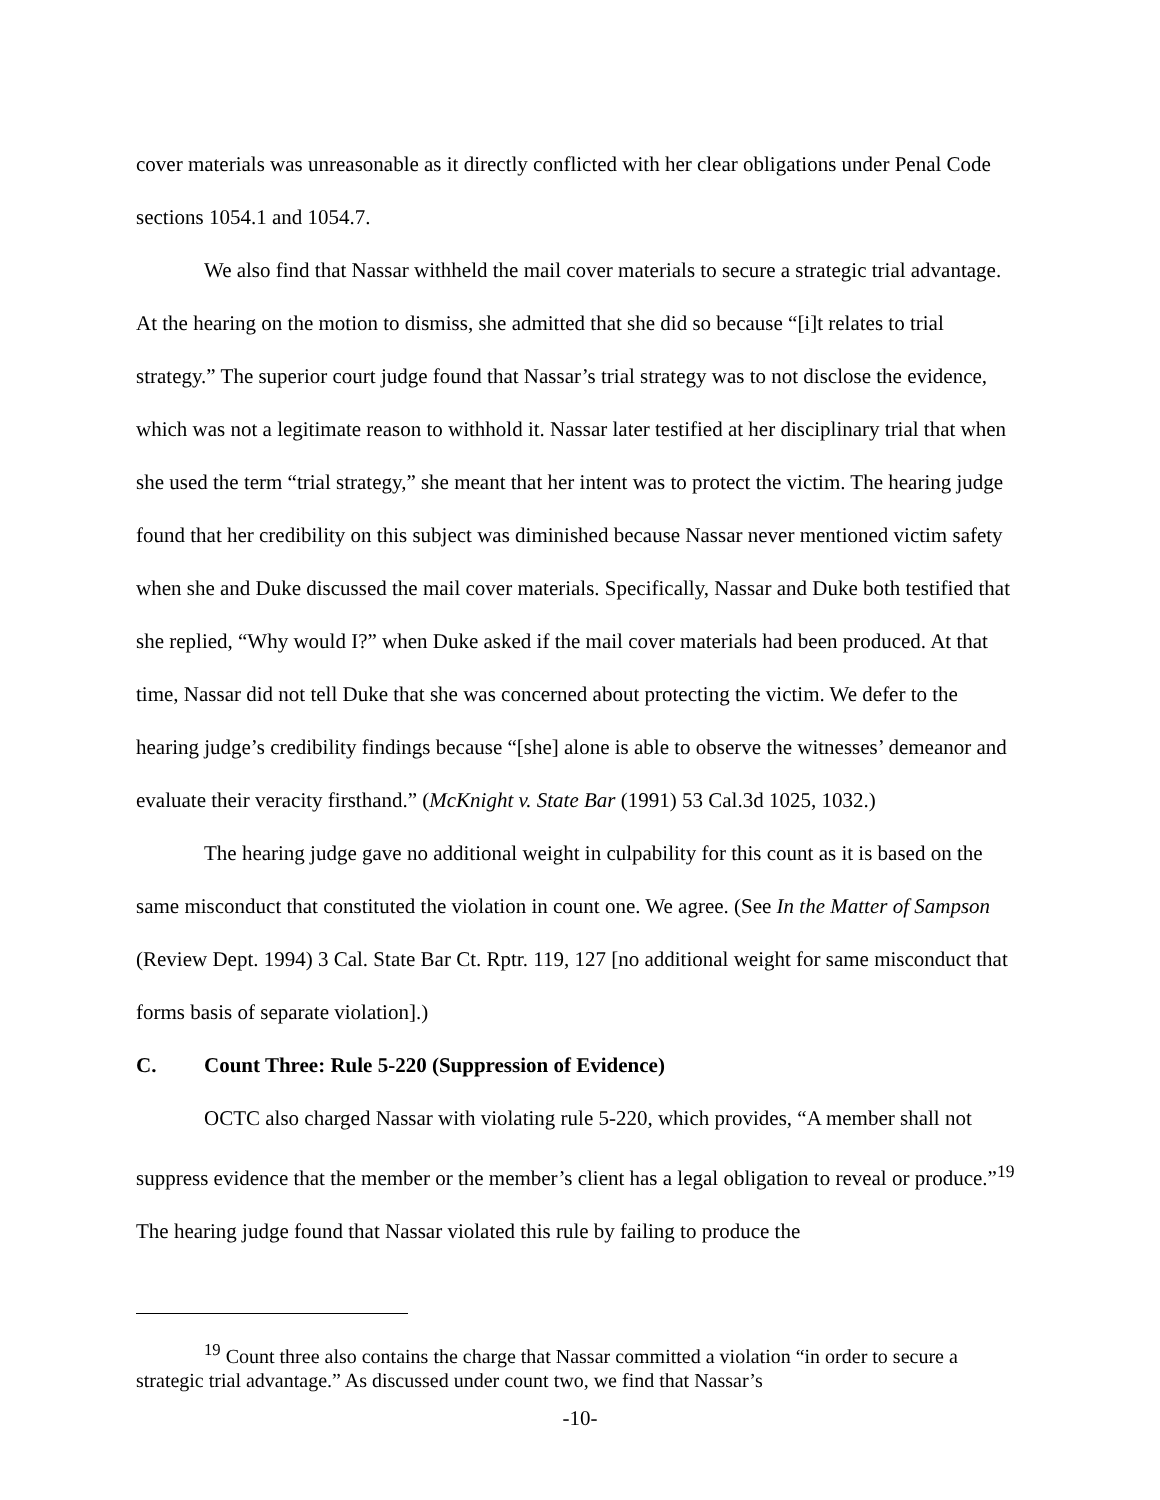cover materials was unreasonable as it directly conflicted with her clear obligations under Penal Code sections 1054.1 and 1054.7.
We also find that Nassar withheld the mail cover materials to secure a strategic trial advantage. At the hearing on the motion to dismiss, she admitted that she did so because “[i]t relates to trial strategy.” The superior court judge found that Nassar’s trial strategy was to not disclose the evidence, which was not a legitimate reason to withhold it. Nassar later testified at her disciplinary trial that when she used the term “trial strategy,” she meant that her intent was to protect the victim. The hearing judge found that her credibility on this subject was diminished because Nassar never mentioned victim safety when she and Duke discussed the mail cover materials. Specifically, Nassar and Duke both testified that she replied, “Why would I?” when Duke asked if the mail cover materials had been produced. At that time, Nassar did not tell Duke that she was concerned about protecting the victim. We defer to the hearing judge’s credibility findings because “[she] alone is able to observe the witnesses’ demeanor and evaluate their veracity firsthand.” (McKnight v. State Bar (1991) 53 Cal.3d 1025, 1032.)
The hearing judge gave no additional weight in culpability for this count as it is based on the same misconduct that constituted the violation in count one. We agree. (See In the Matter of Sampson (Review Dept. 1994) 3 Cal. State Bar Ct. Rptr. 119, 127 [no additional weight for same misconduct that forms basis of separate violation].)
C. Count Three: Rule 5-220 (Suppression of Evidence)
OCTC also charged Nassar with violating rule 5-220, which provides, “A member shall not suppress evidence that the member or the member’s client has a legal obligation to reveal or produce.”<sup>19</sup> The hearing judge found that Nassar violated this rule by failing to produce the
<sup>19</sup> Count three also contains the charge that Nassar committed a violation “in order to secure a strategic trial advantage.” As discussed under count two, we find that Nassar’s
-10-